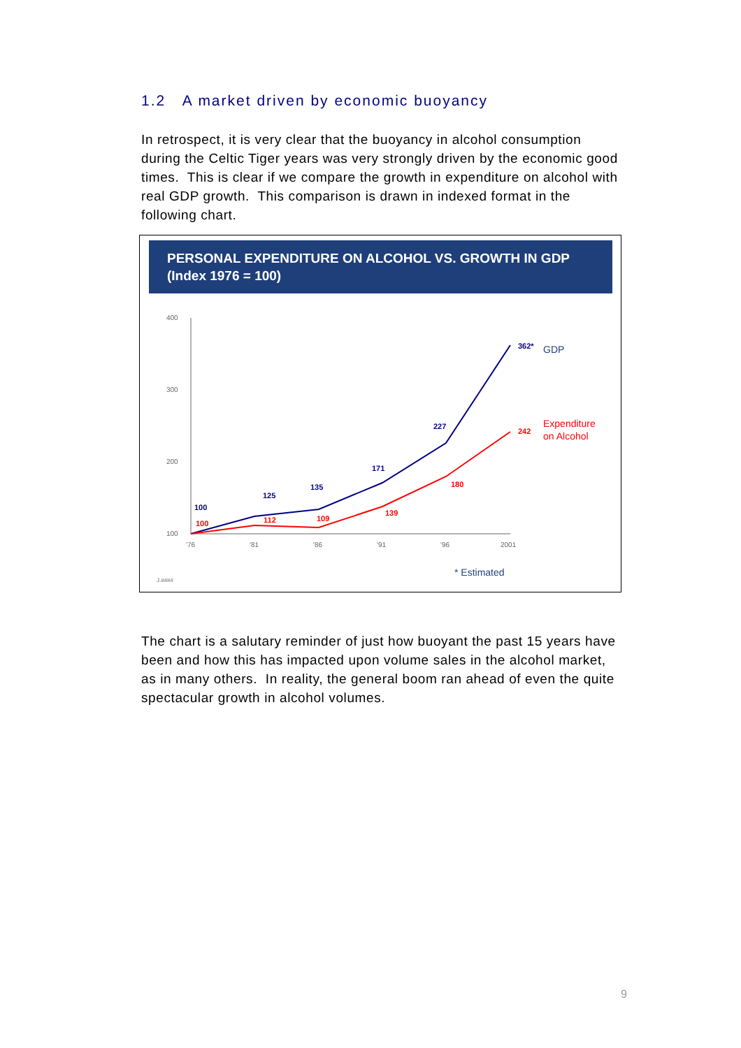1.2 A market driven by economic buoyancy
In retrospect, it is very clear that the buoyancy in alcohol consumption during the Celtic Tiger years was very strongly driven by the economic good times. This is clear if we compare the growth in expenditure on alcohol with real GDP growth. This comparison is drawn in indexed format in the following chart.
PERSONAL EXPENDITURE ON ALCOHOL VS. GROWTH IN GDP
(Index 1976 = 100)
400
300
200
100
'76
'81
'86
'91
'96
2001
J.####
100
125
135
171
227
362*
100
112
109
139
180
242
GDP
Expenditure
on Alcohol
* Estimated
The chart is a salutary reminder of just how buoyant the past 15 years have been and how this has impacted upon volume sales in the alcohol market, as in many others. In reality, the general boom ran ahead of even the quite spectacular growth in alcohol volumes.
9